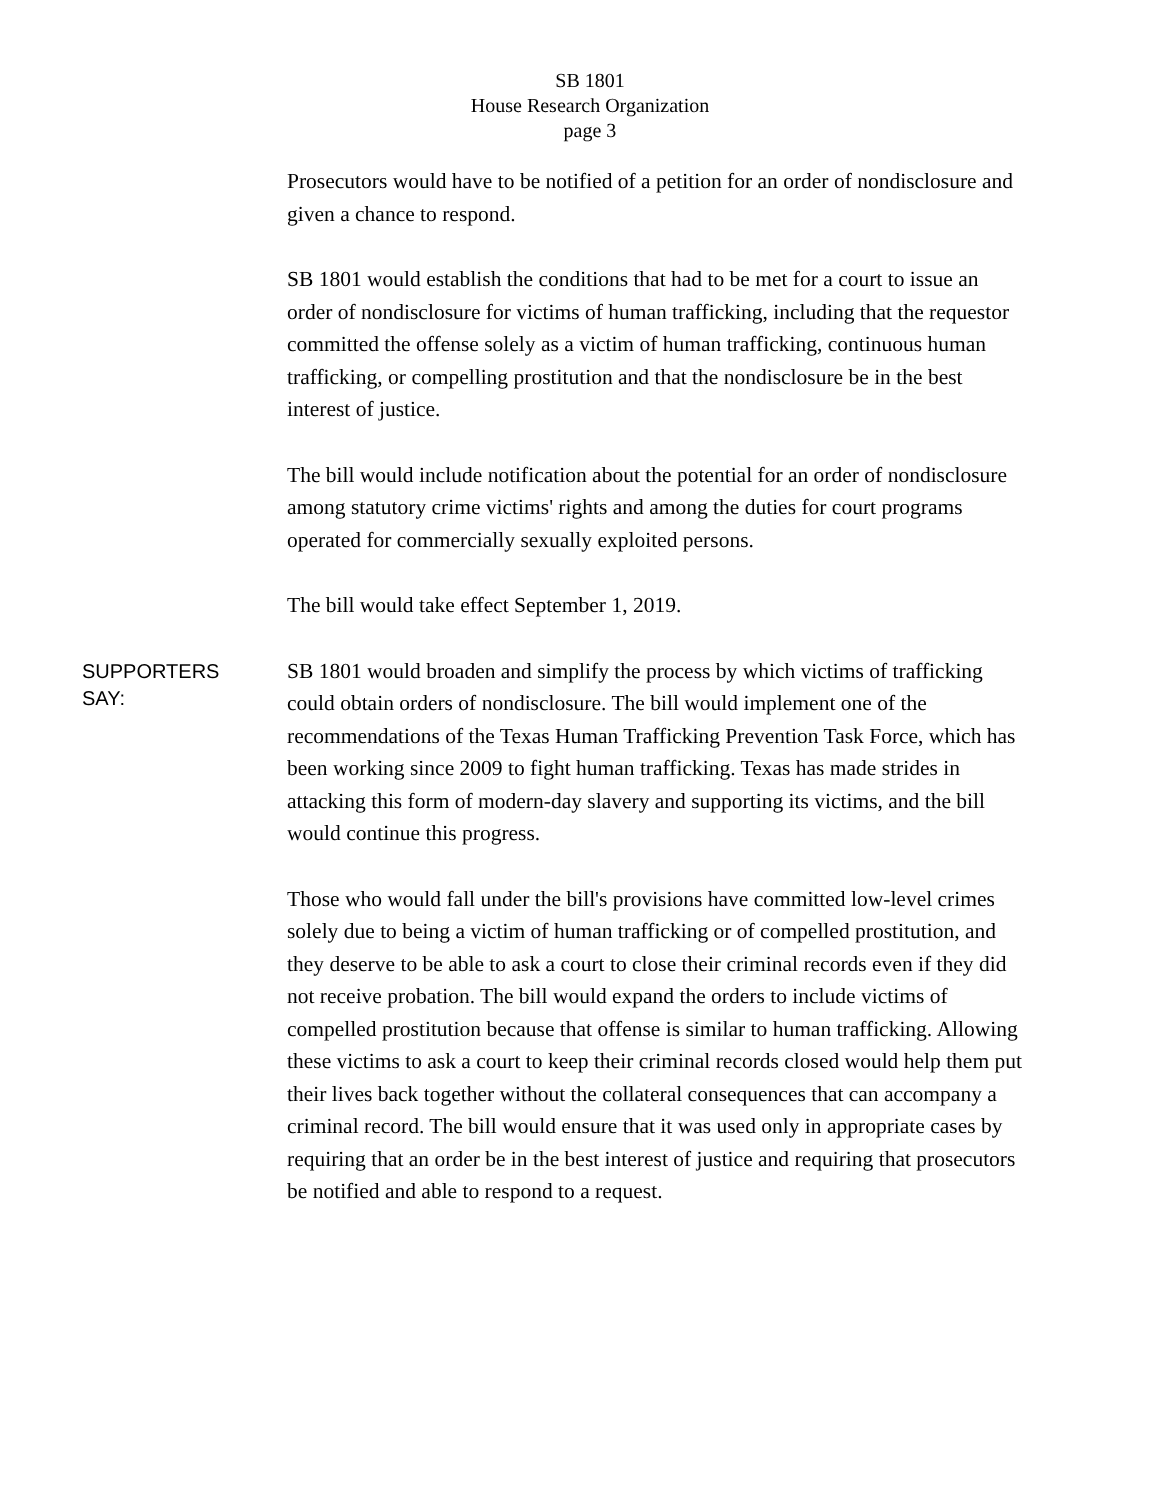SB 1801
House Research Organization
page 3
Prosecutors would have to be notified of a petition for an order of nondisclosure and given a chance to respond.
SB 1801 would establish the conditions that had to be met for a court to issue an order of nondisclosure for victims of human trafficking, including that the requestor committed the offense solely as a victim of human trafficking, continuous human trafficking, or compelling prostitution and that the nondisclosure be in the best interest of justice.
The bill would include notification about the potential for an order of nondisclosure among statutory crime victims' rights and among the duties for court programs operated for commercially sexually exploited persons.
The bill would take effect September 1, 2019.
SUPPORTERS
SAY:
SB 1801 would broaden and simplify the process by which victims of trafficking could obtain orders of nondisclosure. The bill would implement one of the recommendations of the Texas Human Trafficking Prevention Task Force, which has been working since 2009 to fight human trafficking. Texas has made strides in attacking this form of modern-day slavery and supporting its victims, and the bill would continue this progress.
Those who would fall under the bill's provisions have committed low-level crimes solely due to being a victim of human trafficking or of compelled prostitution, and they deserve to be able to ask a court to close their criminal records even if they did not receive probation. The bill would expand the orders to include victims of compelled prostitution because that offense is similar to human trafficking. Allowing these victims to ask a court to keep their criminal records closed would help them put their lives back together without the collateral consequences that can accompany a criminal record. The bill would ensure that it was used only in appropriate cases by requiring that an order be in the best interest of justice and requiring that prosecutors be notified and able to respond to a request.